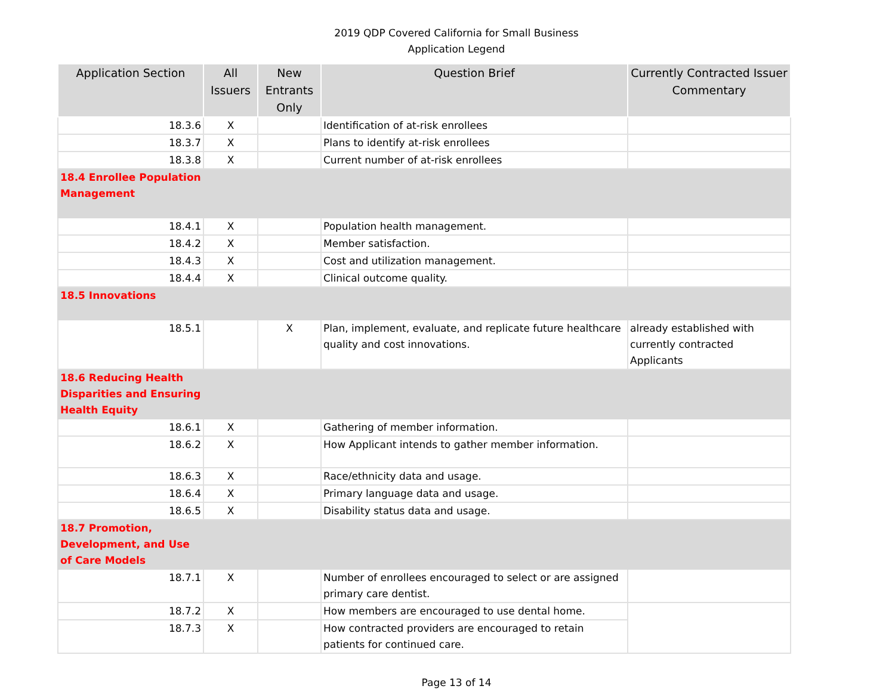2019 QDP Covered California for Small Business
Application Legend
| Application Section | All Issuers | New Entrants Only | Question Brief | Currently Contracted Issuer Commentary |
| --- | --- | --- | --- | --- |
| 18.3.6 | X | | Identification of at-risk enrollees | |
| 18.3.7 | X | | Plans to identify at-risk enrollees | |
| 18.3.8 | X | | Current number of at-risk enrollees | |
| 18.4 Enrollee Population Management | | | | |
| 18.4.1 | X | | Population health management. | |
| 18.4.2 | X | | Member satisfaction. | |
| 18.4.3 | X | | Cost and utilization management. | |
| 18.4.4 | X | | Clinical outcome quality. | |
| 18.5 Innovations | | | | |
| 18.5.1 | | X | Plan, implement, evaluate, and replicate future healthcare quality and cost innovations. | already established with currently contracted Applicants |
| 18.6 Reducing Health Disparities and Ensuring Health Equity | | | | |
| 18.6.1 | X | | Gathering of member information. | |
| 18.6.2 | X | | How Applicant intends to gather member information. | |
| 18.6.3 | X | | Race/ethnicity data and usage. | |
| 18.6.4 | X | | Primary language data and usage. | |
| 18.6.5 | X | | Disability status data and usage. | |
| 18.7 Promotion, Development, and Use of Care Models | | | | |
| 18.7.1 | X | | Number of enrollees encouraged to select or are assigned primary care dentist. | |
| 18.7.2 | X | | How members are encouraged to use dental home. | |
| 18.7.3 | X | | How contracted providers are encouraged to retain patients for continued care. | |
Page 13 of 14